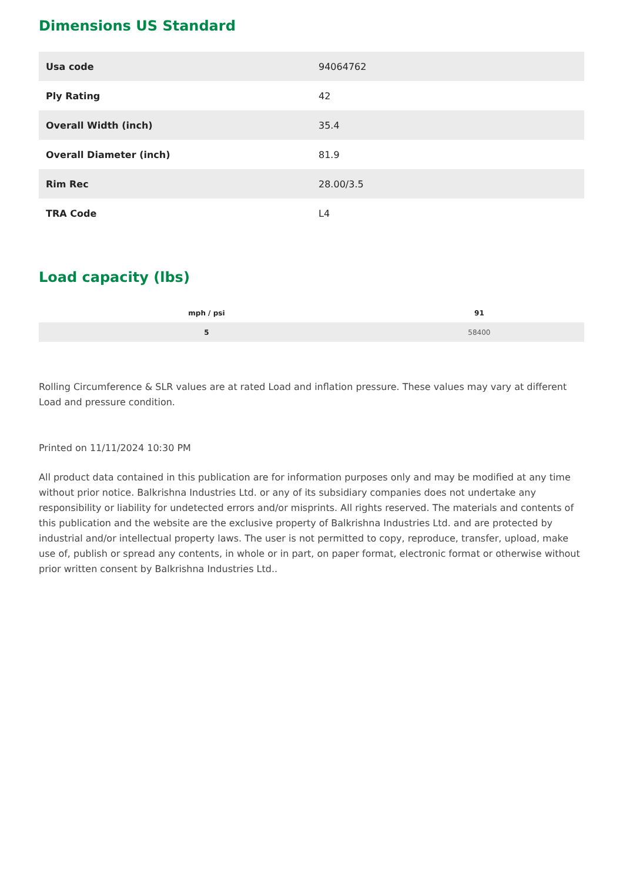Dimensions US Standard
| Usa code | 94064762 |
| Ply Rating | 42 |
| Overall Width (inch) | 35.4 |
| Overall Diameter (inch) | 81.9 |
| Rim Rec | 28.00/3.5 |
| TRA Code | L4 |
Load capacity (lbs)
| mph / psi | 91 |
| --- | --- |
| 5 | 58400 |
Rolling Circumference & SLR values are at rated Load and inflation pressure. These values may vary at different Load and pressure condition.
Printed on 11/11/2024 10:30 PM
All product data contained in this publication are for information purposes only and may be modified at any time without prior notice. Balkrishna Industries Ltd. or any of its subsidiary companies does not undertake any responsibility or liability for undetected errors and/or misprints. All rights reserved. The materials and contents of this publication and the website are the exclusive property of Balkrishna Industries Ltd. and are protected by industrial and/or intellectual property laws. The user is not permitted to copy, reproduce, transfer, upload, make use of, publish or spread any contents, in whole or in part, on paper format, electronic format or otherwise without prior written consent by Balkrishna Industries Ltd..